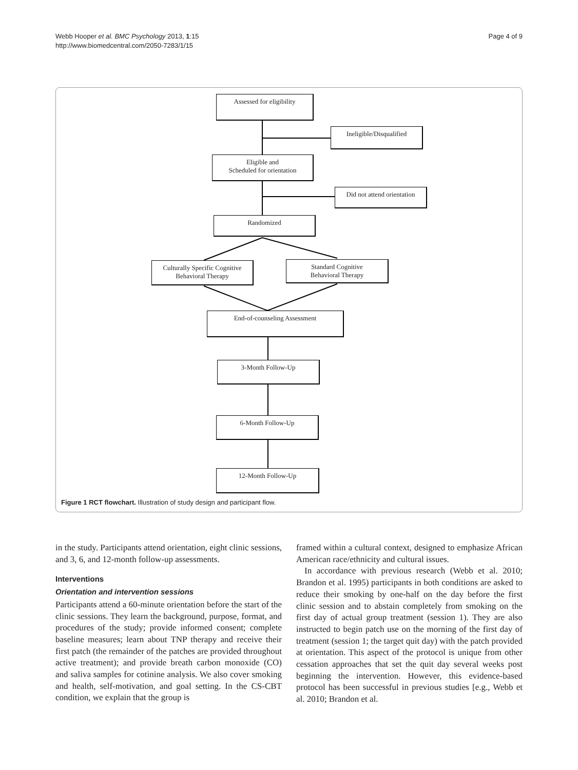Webb Hooper et al. BMC Psychology 2013, 1:15
http://www.biomedcentral.com/2050-7283/1/15
Page 4 of 9
Assessed for eligibility
Ineligible/Disqualified
Eligible and
Scheduled for orientation
Did not attend orientation
Randomized
Culturally Specific Cognitive
Behavioral Therapy
Standard Cognitive
Behavioral Therapy
End-of-counseling Assessment
3-Month Follow-Up
6-Month Follow-Up
12-Month Follow-Up
Figure 1 RCT flowchart. Illustration of study design and participant flow.
in the study. Participants attend orientation, eight clinic sessions, and 3, 6, and 12-month follow-up assessments.
Interventions
Orientation and intervention sessions
Participants attend a 60-minute orientation before the start of the clinic sessions. They learn the background, purpose, format, and procedures of the study; provide informed consent; complete baseline measures; learn about TNP therapy and receive their first patch (the remainder of the patches are provided throughout active treatment); and provide breath carbon monoxide (CO) and saliva samples for cotinine analysis. We also cover smoking and health, self-motivation, and goal setting. In the CS-CBT condition, we explain that the group is
framed within a cultural context, designed to emphasize African American race/ethnicity and cultural issues.
In accordance with previous research (Webb et al. 2010; Brandon et al. 1995) participants in both conditions are asked to reduce their smoking by one-half on the day before the first clinic session and to abstain completely from smoking on the first day of actual group treatment (session 1). They are also instructed to begin patch use on the morning of the first day of treatment (session 1; the target quit day) with the patch provided at orientation. This aspect of the protocol is unique from other cessation approaches that set the quit day several weeks post beginning the intervention. However, this evidence-based protocol has been successful in previous studies [e.g., Webb et al. 2010; Brandon et al.